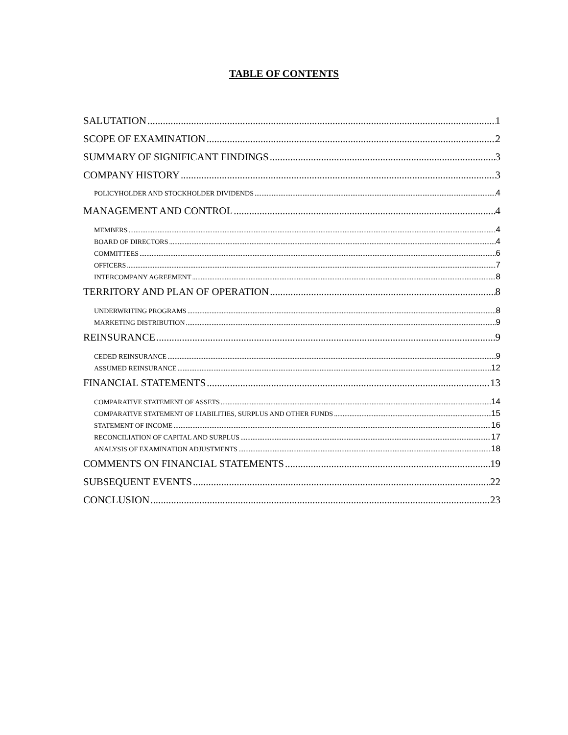TABLE OF CONTENTS
SALUTATION 1
SCOPE OF EXAMINATION 2
SUMMARY OF SIGNIFICANT FINDINGS 3
COMPANY HISTORY 3
POLICYHOLDER AND STOCKHOLDER DIVIDENDS 4
MANAGEMENT AND CONTROL 4
MEMBERS 4
BOARD OF DIRECTORS 4
COMMITTEES 6
OFFICERS 7
INTERCOMPANY AGREEMENT 8
TERRITORY AND PLAN OF OPERATION 8
UNDERWRITING PROGRAMS 8
MARKETING DISTRIBUTION 9
REINSURANCE 9
CEDED REINSURANCE 9
ASSUMED REINSURANCE 12
FINANCIAL STATEMENTS 13
COMPARATIVE STATEMENT OF ASSETS 14
COMPARATIVE STATEMENT OF LIABILITIES, SURPLUS AND OTHER FUNDS 15
STATEMENT OF INCOME 16
RECONCILIATION OF CAPITAL AND SURPLUS 17
ANALYSIS OF EXAMINATION ADJUSTMENTS 18
COMMENTS ON FINANCIAL STATEMENTS 19
SUBSEQUENT EVENTS 22
CONCLUSION 23